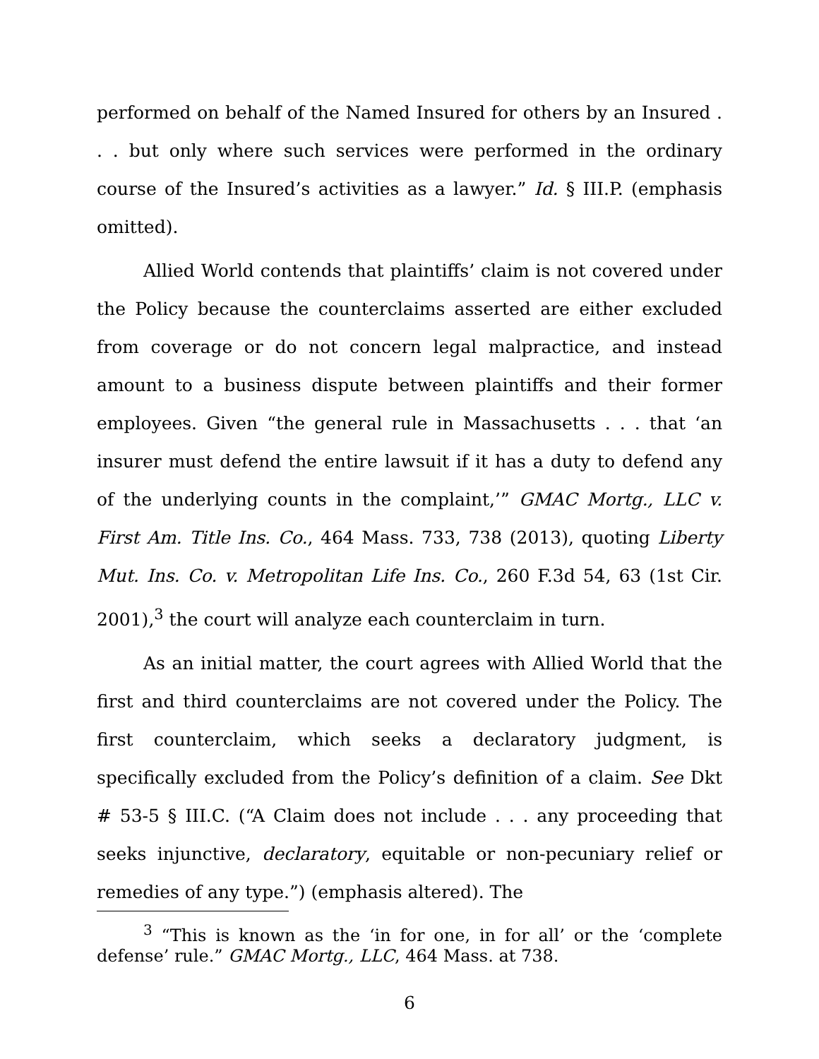performed on behalf of the Named Insured for others by an Insured . . . but only where such services were performed in the ordinary course of the Insured’s activities as a lawyer.” Id. § III.P. (emphasis omitted).
Allied World contends that plaintiffs’ claim is not covered under the Policy because the counterclaims asserted are either excluded from coverage or do not concern legal malpractice, and instead amount to a business dispute between plaintiffs and their former employees. Given “the general rule in Massachusetts . . . that ‘an insurer must defend the entire lawsuit if it has a duty to defend any of the underlying counts in the complaint,’” GMAC Mortg., LLC v. First Am. Title Ins. Co., 464 Mass. 733, 738 (2013), quoting Liberty Mut. Ins. Co. v. Metropolitan Life Ins. Co., 260 F.3d 54, 63 (1st Cir. 2001),<sup>3</sup> the court will analyze each counterclaim in turn.
As an initial matter, the court agrees with Allied World that the first and third counterclaims are not covered under the Policy. The first counterclaim, which seeks a declaratory judgment, is specifically excluded from the Policy’s definition of a claim. See Dkt # 53-5 § III.C. (“A Claim does not include . . . any proceeding that seeks injunctive, declaratory, equitable or non-pecuniary relief or remedies of any type.”) (emphasis altered). The
<sup>3</sup> “This is known as the ‘in for one, in for all’ or the ‘complete defense’ rule.” GMAC Mortg., LLC, 464 Mass. at 738.
6